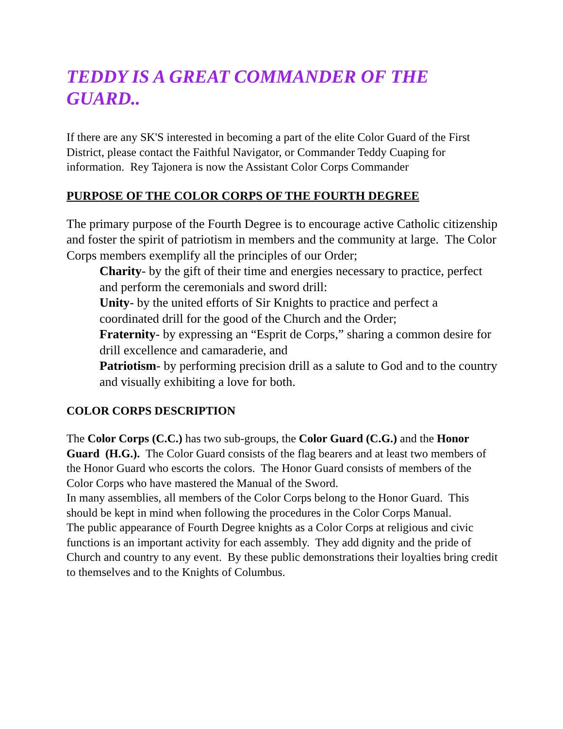TEDDY IS A GREAT COMMANDER OF THE GUARD..
If there are any SK'S interested in becoming a part of the elite Color Guard of the First District, please contact the Faithful Navigator, or Commander Teddy Cuaping for information. Rey Tajonera is now the Assistant Color Corps Commander
PURPOSE OF THE COLOR CORPS OF THE FOURTH DEGREE
The primary purpose of the Fourth Degree is to encourage active Catholic citizenship and foster the spirit of patriotism in members and the community at large. The Color Corps members exemplify all the principles of our Order;
Charity- by the gift of their time and energies necessary to practice, perfect and perform the ceremonials and sword drill:
Unity- by the united efforts of Sir Knights to practice and perfect a coordinated drill for the good of the Church and the Order;
Fraternity- by expressing an “Esprit de Corps,” sharing a common desire for drill excellence and camaraderie, and
Patriotism- by performing precision drill as a salute to God and to the country and visually exhibiting a love for both.
COLOR CORPS DESCRIPTION
The Color Corps (C.C.) has two sub-groups, the Color Guard (C.G.) and the Honor Guard (H.G.). The Color Guard consists of the flag bearers and at least two members of the Honor Guard who escorts the colors. The Honor Guard consists of members of the Color Corps who have mastered the Manual of the Sword.
In many assemblies, all members of the Color Corps belong to the Honor Guard. This should be kept in mind when following the procedures in the Color Corps Manual.
The public appearance of Fourth Degree knights as a Color Corps at religious and civic functions is an important activity for each assembly. They add dignity and the pride of Church and country to any event. By these public demonstrations their loyalties bring credit to themselves and to the Knights of Columbus.